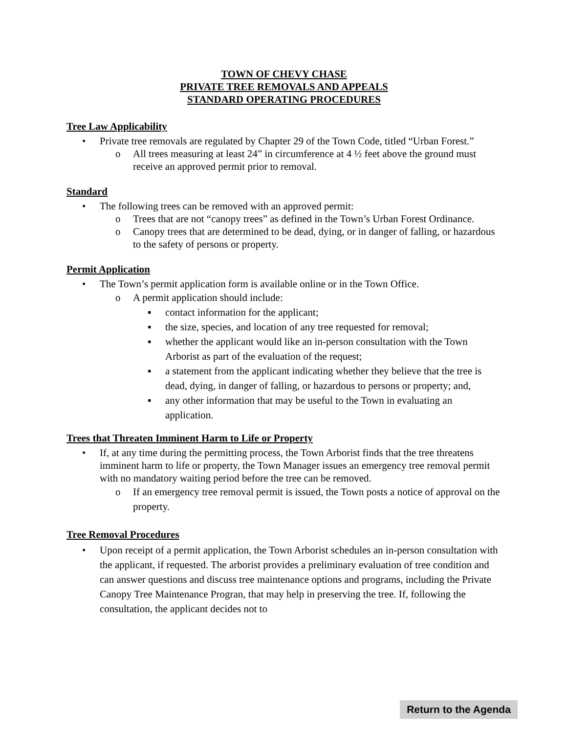TOWN OF CHEVY CHASE
PRIVATE TREE REMOVALS AND APPEALS
STANDARD OPERATING PROCEDURES
Tree Law Applicability
• Private tree removals are regulated by Chapter 29 of the Town Code, titled “Urban Forest.”
o All trees measuring at least 24” in circumference at 4 ½ feet above the ground must receive an approved permit prior to removal.
Standard
• The following trees can be removed with an approved permit:
o Trees that are not “canopy trees” as defined in the Town’s Urban Forest Ordinance.
o Canopy trees that are determined to be dead, dying, or in danger of falling, or hazardous to the safety of persons or property.
Permit Application
• The Town’s permit application form is available online or in the Town Office.
o A permit application should include:
▪ contact information for the applicant;
▪ the size, species, and location of any tree requested for removal;
▪ whether the applicant would like an in-person consultation with the Town Arborist as part of the evaluation of the request;
▪ a statement from the applicant indicating whether they believe that the tree is dead, dying, in danger of falling, or hazardous to persons or property; and,
▪ any other information that may be useful to the Town in evaluating an application.
Trees that Threaten Imminent Harm to Life or Property
• If, at any time during the permitting process, the Town Arborist finds that the tree threatens imminent harm to life or property, the Town Manager issues an emergency tree removal permit with no mandatory waiting period before the tree can be removed.
o If an emergency tree removal permit is issued, the Town posts a notice of approval on the property.
Tree Removal Procedures
• Upon receipt of a permit application, the Town Arborist schedules an in-person consultation with the applicant, if requested. The arborist provides a preliminary evaluation of tree condition and can answer questions and discuss tree maintenance options and programs, including the Private Canopy Tree Maintenance Progran, that may help in preserving the tree. If, following the consultation, the applicant decides not to
Return to the Agenda